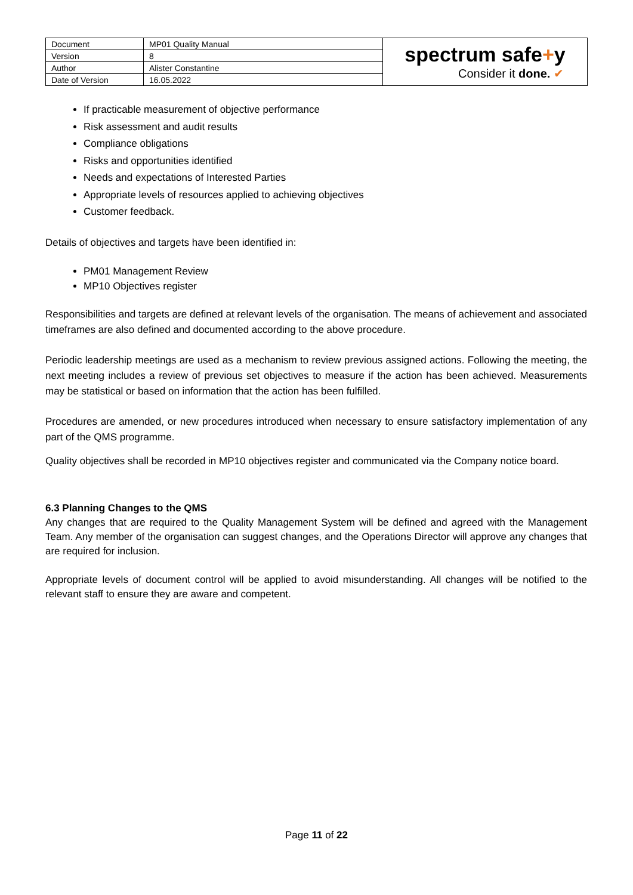| Document | MP01 Quality Manual | spectrum safe + y Consider it done. ✔ |
| Version | 8 | |
| Author | Alister Constantine | |
| Date of Version | 16.05.2022 | |
If practicable measurement of objective performance
Risk assessment and audit results
Compliance obligations
Risks and opportunities identified
Needs and expectations of Interested Parties
Appropriate levels of resources applied to achieving objectives
Customer feedback.
Details of objectives and targets have been identified in:
PM01 Management Review
MP10 Objectives register
Responsibilities and targets are defined at relevant levels of the organisation. The means of achievement and associated timeframes are also defined and documented according to the above procedure.
Periodic leadership meetings are used as a mechanism to review previous assigned actions. Following the meeting, the next meeting includes a review of previous set objectives to measure if the action has been achieved. Measurements may be statistical or based on information that the action has been fulfilled.
Procedures are amended, or new procedures introduced when necessary to ensure satisfactory implementation of any part of the QMS programme.
Quality objectives shall be recorded in MP10 objectives register and communicated via the Company notice board.
6.3 Planning Changes to the QMS
Any changes that are required to the Quality Management System will be defined and agreed with the Management Team. Any member of the organisation can suggest changes, and the Operations Director will approve any changes that are required for inclusion.
Appropriate levels of document control will be applied to avoid misunderstanding. All changes will be notified to the relevant staff to ensure they are aware and competent.
Page 11 of 22